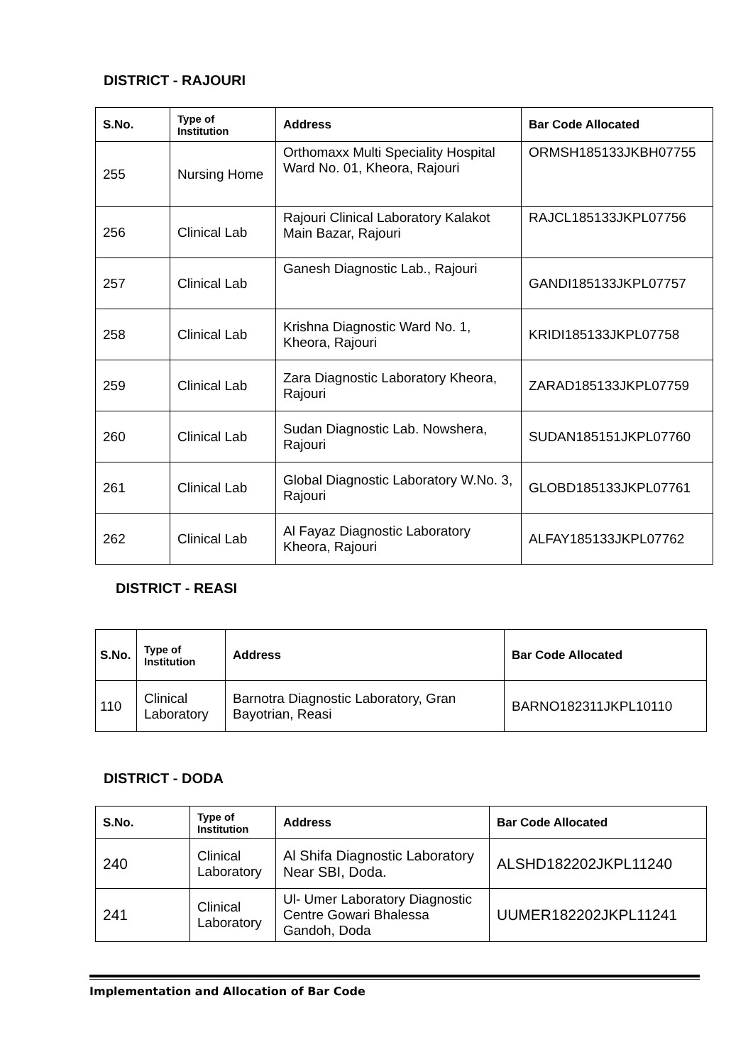DISTRICT - RAJOURI
| S.No. | Type of Institution | Address | Bar Code Allocated |
| --- | --- | --- | --- |
| 255 | Nursing Home | Orthomaxx Multi Speciality Hospital Ward No. 01, Kheora, Rajouri | ORMSH185133JKBH07755 |
| 256 | Clinical Lab | Rajouri Clinical Laboratory Kalakot Main Bazar, Rajouri | RAJCL185133JKPL07756 |
| 257 | Clinical Lab | Ganesh Diagnostic Lab., Rajouri | GANDI185133JKPL07757 |
| 258 | Clinical Lab | Krishna Diagnostic Ward No. 1, Kheora, Rajouri | KRIDI185133JKPL07758 |
| 259 | Clinical Lab | Zara Diagnostic Laboratory Kheora, Rajouri | ZARAD185133JKPL07759 |
| 260 | Clinical Lab | Sudan Diagnostic Lab. Nowshera, Rajouri | SUDAN185151JKPL07760 |
| 261 | Clinical Lab | Global Diagnostic Laboratory W.No. 3, Rajouri | GLOBD185133JKPL07761 |
| 262 | Clinical Lab | Al Fayaz Diagnostic Laboratory Kheora, Rajouri | ALFAY185133JKPL07762 |
DISTRICT - REASI
| S.No. | Type of Institution | Address | Bar Code Allocated |
| --- | --- | --- | --- |
| 110 | Clinical Laboratory | Barnotra Diagnostic Laboratory, Gran Bayotrian, Reasi | BARNO182311JKPL10110 |
DISTRICT - DODA
| S.No. | Type of Institution | Address | Bar Code Allocated |
| --- | --- | --- | --- |
| 240 | Clinical Laboratory | Al Shifa Diagnostic Laboratory Near SBI, Doda. | ALSHD182202JKPL11240 |
| 241 | Clinical Laboratory | Ul- Umer Laboratory Diagnostic Centre Gowari Bhalessa Gandoh, Doda | UUMER182202JKPL11241 |
Implementation and Allocation of Bar Code